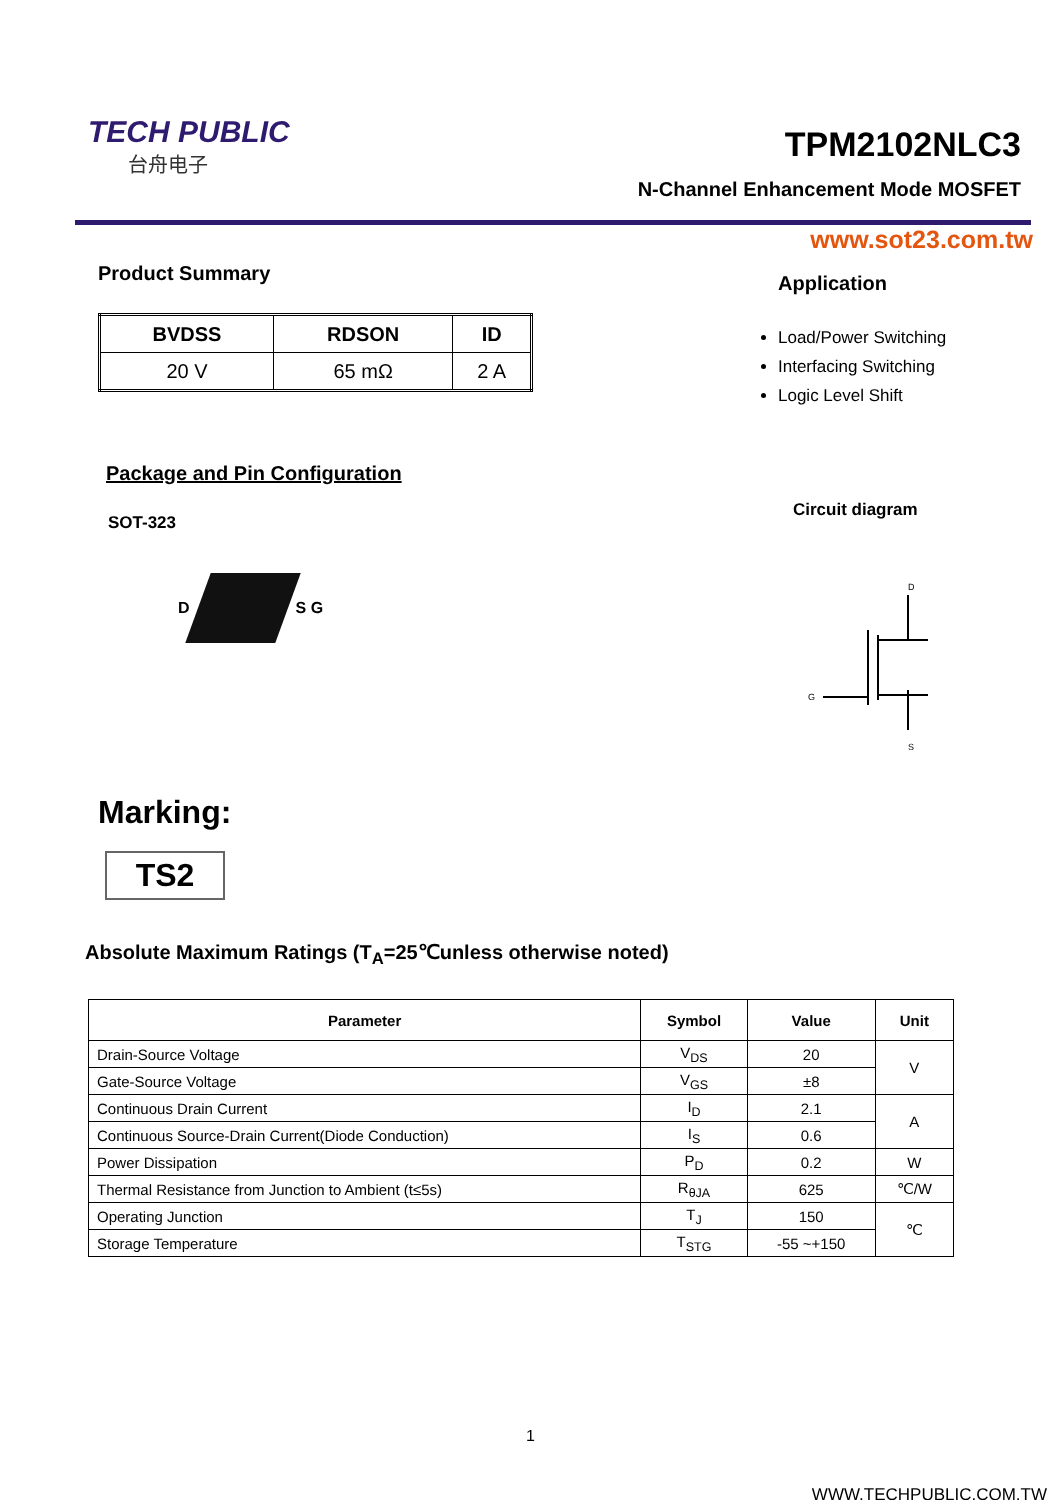TECH PUBLIC
台舟电子
TPM2102NLC3
N-Channel Enhancement Mode MOSFET
www.sot23.com.tw
Product Summary
| BVDSS | RDSON | ID |
| --- | --- | --- |
| 20 V | 65 mΩ | 2 A |
Package and Pin Configuration
SOT-323
D
S G
Application
Load/Power Switching
Interfacing Switching
Logic Level Shift
Circuit diagram
D
G
S
Marking:
TS2
Absolute Maximum Ratings (T<sub>A</sub>=25℃unless otherwise noted)
| Parameter | Symbol | Value | Unit |
| --- | --- | --- | --- |
| Drain-Source Voltage | V<sub>DS</sub> | 20 | V |
| Gate-Source Voltage | V<sub>GS</sub> | ±8 | |
| Continuous Drain Current | I<sub>D</sub> | 2.1 | A |
| Continuous Source-Drain Current(Diode Conduction) | I<sub>S</sub> | 0.6 | |
| Power Dissipation | P<sub>D</sub> | 0.2 | W |
| Thermal Resistance from Junction to Ambient (t≤5s) | R<sub>θJA</sub> | 625 | ℃/W |
| Operating Junction | T<sub>J</sub> | 150 | ℃ |
| Storage Temperature | T<sub>STG</sub> | -55 ~+150 | |
1
WWW.TECHPUBLIC.COM.TW